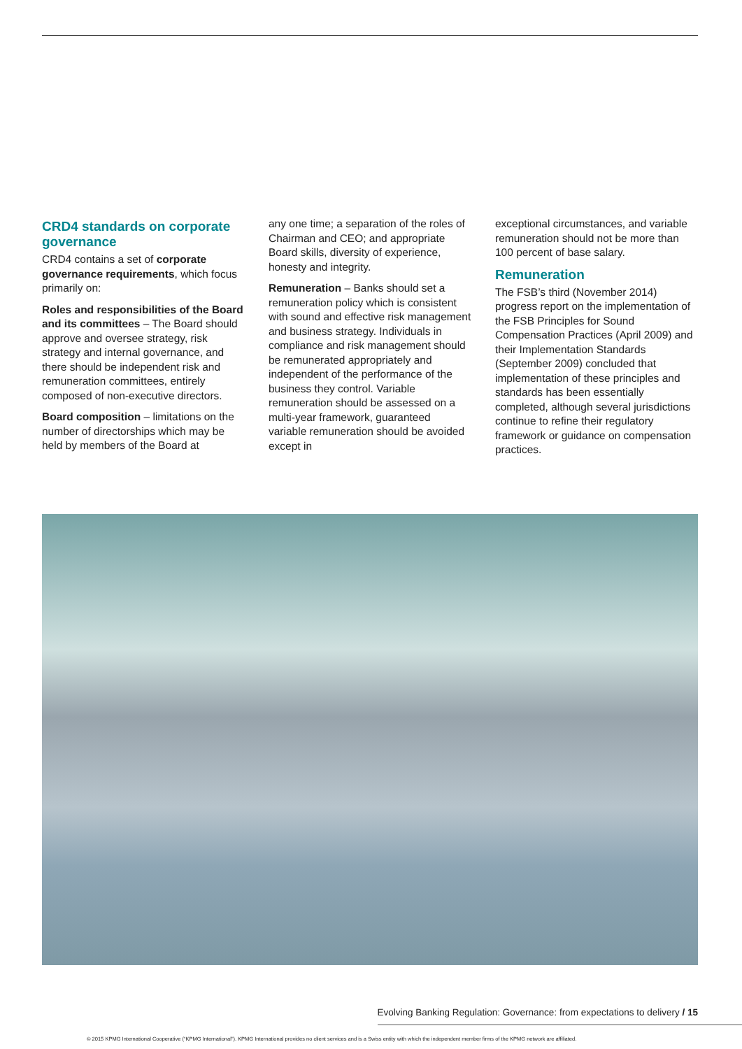CRD4 standards on corporate governance
CRD4 contains a set of corporate governance requirements, which focus primarily on:
Roles and responsibilities of the Board and its committees – The Board should approve and oversee strategy, risk strategy and internal governance, and there should be independent risk and remuneration committees, entirely composed of non-executive directors.
Board composition – limitations on the number of directorships which may be held by members of the Board at
any one time; a separation of the roles of Chairman and CEO; and appropriate Board skills, diversity of experience, honesty and integrity.
Remuneration – Banks should set a remuneration policy which is consistent with sound and effective risk management and business strategy. Individuals in compliance and risk management should be remunerated appropriately and independent of the performance of the business they control. Variable remuneration should be assessed on a multi-year framework, guaranteed variable remuneration should be avoided except in
exceptional circumstances, and variable remuneration should not be more than 100 percent of base salary.
Remuneration
The FSB’s third (November 2014) progress report on the implementation of the FSB Principles for Sound Compensation Practices (April 2009) and their Implementation Standards (September 2009) concluded that implementation of these principles and standards has been essentially completed, although several jurisdictions continue to refine their regulatory framework or guidance on compensation practices.
Evolving Banking Regulation: Governance: from expectations to delivery / 15
© 2015 KPMG International Cooperative (“KPMG International”). KPMG International provides no client services and is a Swiss entity with which the independent member firms of the KPMG network are affiliated.